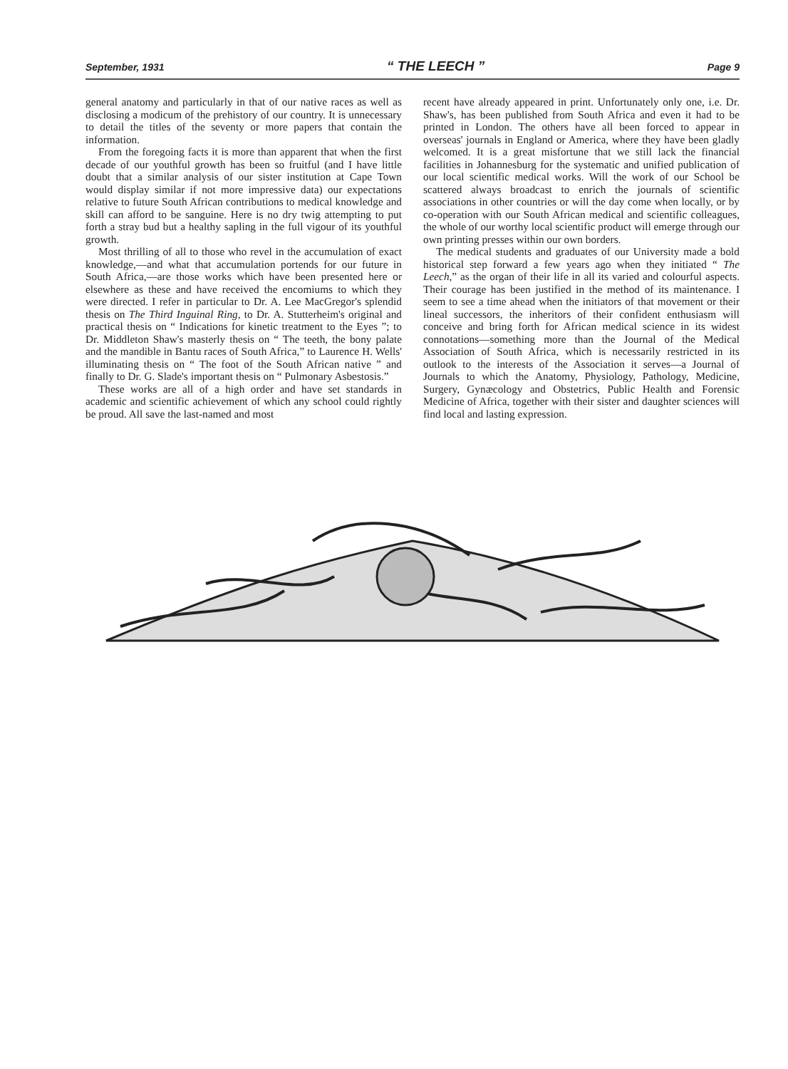September, 1931 “ THE LEECH ” Page 9
general anatomy and particularly in that of our native races as well as disclosing a modicum of the prehistory of our country. It is unnecessary to detail the titles of the seventy or more papers that contain the information.
From the foregoing facts it is more than apparent that when the first decade of our youthful growth has been so fruitful (and I have little doubt that a similar analysis of our sister institution at Cape Town would display similar if not more impressive data) our expectations relative to future South African contributions to medical knowledge and skill can afford to be sanguine. Here is no dry twig attempting to put forth a stray bud but a healthy sapling in the full vigour of its youthful growth.
Most thrilling of all to those who revel in the accumulation of exact knowledge,—and what that accumulation portends for our future in South Africa,—are those works which have been presented here or elsewhere as these and have received the encomiums to which they were directed. I refer in particular to Dr. A. Lee MacGregor's splendid thesis on The Third Inguinal Ring, to Dr. A. Stutterheim's original and practical thesis on “ Indications for kinetic treatment to the Eyes ”; to Dr. Middleton Shaw's masterly thesis on “ The teeth, the bony palate and the mandible in Bantu races of South Africa,” to Laurence H. Wells' illuminating thesis on “ The foot of the South African native ” and finally to Dr. G. Slade's important thesis on “ Pulmonary Asbestosis.”
These works are all of a high order and have set standards in academic and scientific achievement of which any school could rightly be proud. All save the last-named and most
recent have already appeared in print. Unfortunately only one, i.e. Dr. Shaw's, has been published from South Africa and even it had to be printed in London. The others have all been forced to appear in overseas' journals in England or America, where they have been gladly welcomed. It is a great misfortune that we still lack the financial facilities in Johannesburg for the systematic and unified publication of our local scientific medical works. Will the work of our School be scattered always broadcast to enrich the journals of scientific associations in other countries or will the day come when locally, or by co-operation with our South African medical and scientific colleagues, the whole of our worthy local scientific product will emerge through our own printing presses within our own borders.
The medical students and graduates of our University made a bold historical step forward a few years ago when they initiated “ The Leech,” as the organ of their life in all its varied and colourful aspects. Their courage has been justified in the method of its maintenance. I seem to see a time ahead when the initiators of that movement or their lineal successors, the inheritors of their confident enthusiasm will conceive and bring forth for African medical science in its widest connotations—something more than the Journal of the Medical Association of South Africa, which is necessarily restricted in its outlook to the interests of the Association it serves—a Journal of Journals to which the Anatomy, Physiology, Pathology, Medicine, Surgery, Gynæcology and Obstetrics, Public Health and Forensic Medicine of Africa, together with their sister and daughter sciences will find local and lasting expression.